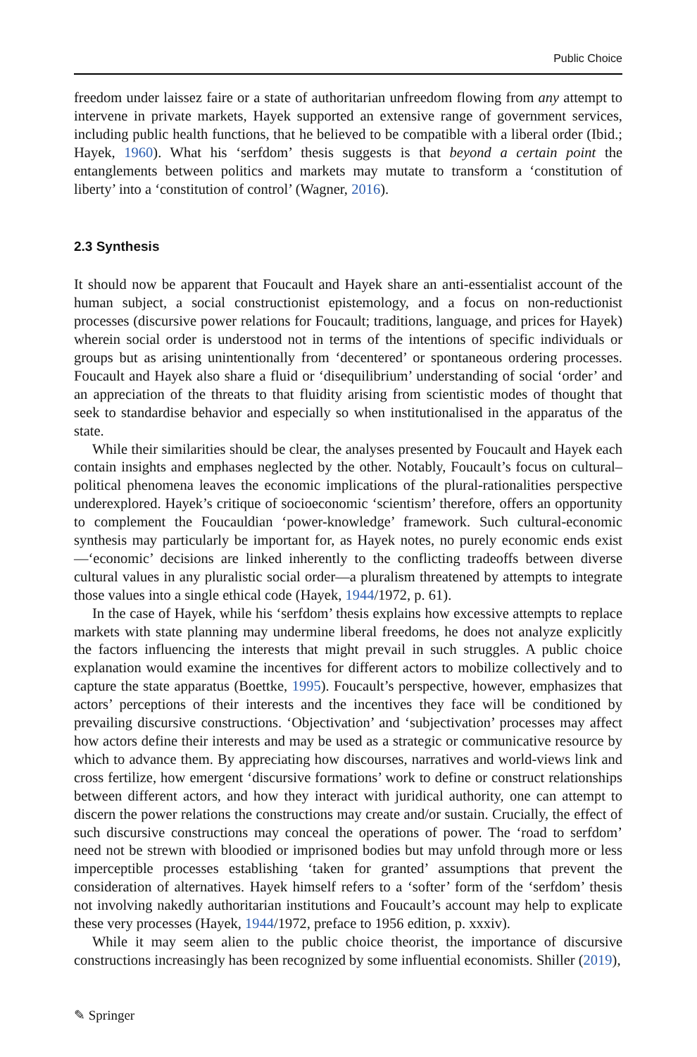Public Choice
freedom under laissez faire or a state of authoritarian unfreedom flowing from any attempt to intervene in private markets, Hayek supported an extensive range of government services, including public health functions, that he believed to be compatible with a liberal order (Ibid.; Hayek, 1960). What his ‘serfdom’ thesis suggests is that beyond a certain point the entanglements between politics and markets may mutate to transform a ‘constitution of liberty’ into a ‘constitution of control’ (Wagner, 2016).
2.3 Synthesis
It should now be apparent that Foucault and Hayek share an anti-essentialist account of the human subject, a social constructionist epistemology, and a focus on non-reductionist processes (discursive power relations for Foucault; traditions, language, and prices for Hayek) wherein social order is understood not in terms of the intentions of specific individuals or groups but as arising unintentionally from ‘decentered’ or spontaneous ordering processes. Foucault and Hayek also share a fluid or ‘disequilibrium’ understanding of social ‘order’ and an appreciation of the threats to that fluidity arising from scientistic modes of thought that seek to standardise behavior and especially so when institutionalised in the apparatus of the state.
While their similarities should be clear, the analyses presented by Foucault and Hayek each contain insights and emphases neglected by the other. Notably, Foucault’s focus on cultural–political phenomena leaves the economic implications of the plural-rationalities perspective underexplored. Hayek’s critique of socioeconomic ‘scientism’ therefore, offers an opportunity to complement the Foucauldian ‘power-knowledge’ framework. Such cultural-economic synthesis may particularly be important for, as Hayek notes, no purely economic ends exist—‘economic’ decisions are linked inherently to the conflicting tradeoffs between diverse cultural values in any pluralistic social order—a pluralism threatened by attempts to integrate those values into a single ethical code (Hayek, 1944/1972, p. 61).
In the case of Hayek, while his ‘serfdom’ thesis explains how excessive attempts to replace markets with state planning may undermine liberal freedoms, he does not analyze explicitly the factors influencing the interests that might prevail in such struggles. A public choice explanation would examine the incentives for different actors to mobilize collectively and to capture the state apparatus (Boettke, 1995). Foucault’s perspective, however, emphasizes that actors’ perceptions of their interests and the incentives they face will be conditioned by prevailing discursive constructions. ‘Objectivation’ and ‘subjectivation’ processes may affect how actors define their interests and may be used as a strategic or communicative resource by which to advance them. By appreciating how discourses, narratives and world-views link and cross fertilize, how emergent ‘discursive formations’ work to define or construct relationships between different actors, and how they interact with juridical authority, one can attempt to discern the power relations the constructions may create and/or sustain. Crucially, the effect of such discursive constructions may conceal the operations of power. The ‘road to serfdom’ need not be strewn with bloodied or imprisoned bodies but may unfold through more or less imperceptible processes establishing ‘taken for granted’ assumptions that prevent the consideration of alternatives. Hayek himself refers to a ‘softer’ form of the ‘serfdom’ thesis not involving nakedly authoritarian institutions and Foucault’s account may help to explicate these very processes (Hayek, 1944/1972, preface to 1956 edition, p. xxxiv).
While it may seem alien to the public choice theorist, the importance of discursive constructions increasingly has been recognized by some influential economists. Shiller (2019),
✎ Springer